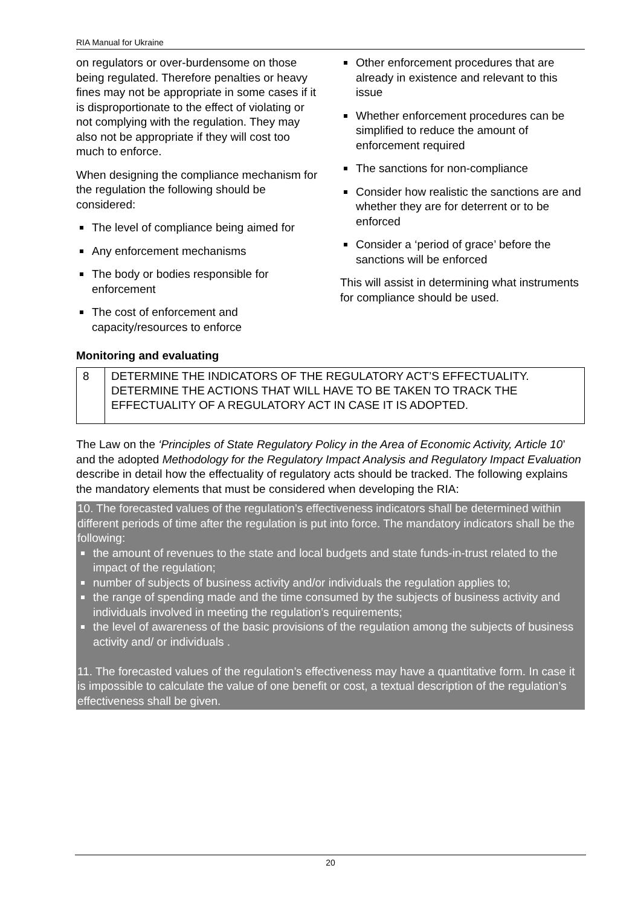RIA Manual for Ukraine
on regulators or over-burdensome on those being regulated. Therefore penalties or heavy fines may not be appropriate in some cases if it is disproportionate to the effect of violating or not complying with the regulation. They may also not be appropriate if they will cost too much to enforce.
When designing the compliance mechanism for the regulation the following should be considered:
The level of compliance being aimed for
Any enforcement mechanisms
The body or bodies responsible for enforcement
The cost of enforcement and capacity/resources to enforce
Other enforcement procedures that are already in existence and relevant to this issue
Whether enforcement procedures can be simplified to reduce the amount of enforcement required
The sanctions for non-compliance
Consider how realistic the sanctions are and whether they are for deterrent or to be enforced
Consider a ‘period of grace’ before the sanctions will be enforced
This will assist in determining what instruments for compliance should be used.
Monitoring and evaluating
| 8 | DETERMINE THE INDICATORS OF THE REGULATORY ACT’S EFFECTUALITY. DETERMINE THE ACTIONS THAT WILL HAVE TO BE TAKEN TO TRACK THE EFFECTUALITY OF A REGULATORY ACT IN CASE IT IS ADOPTED. |
The Law on the ‘Principles of State Regulatory Policy in the Area of Economic Activity, Article 10’ and the adopted Methodology for the Regulatory Impact Analysis and Regulatory Impact Evaluation describe in detail how the effectuality of regulatory acts should be tracked. The following explains the mandatory elements that must be considered when developing the RIA:
10. The forecasted values of the regulation’s effectiveness indicators shall be determined within different periods of time after the regulation is put into force. The mandatory indicators shall be the following:
the amount of revenues to the state and local budgets and state funds-in-trust related to the impact of the regulation;
number of subjects of business activity and/or individuals the regulation applies to;
the range of spending made and the time consumed by the subjects of business activity and individuals involved in meeting the regulation’s requirements;
the level of awareness of the basic provisions of the regulation among the subjects of business activity and/ or individuals .
11. The forecasted values of the regulation’s effectiveness may have a quantitative form. In case it is impossible to calculate the value of one benefit or cost, a textual description of the regulation’s effectiveness shall be given.
20